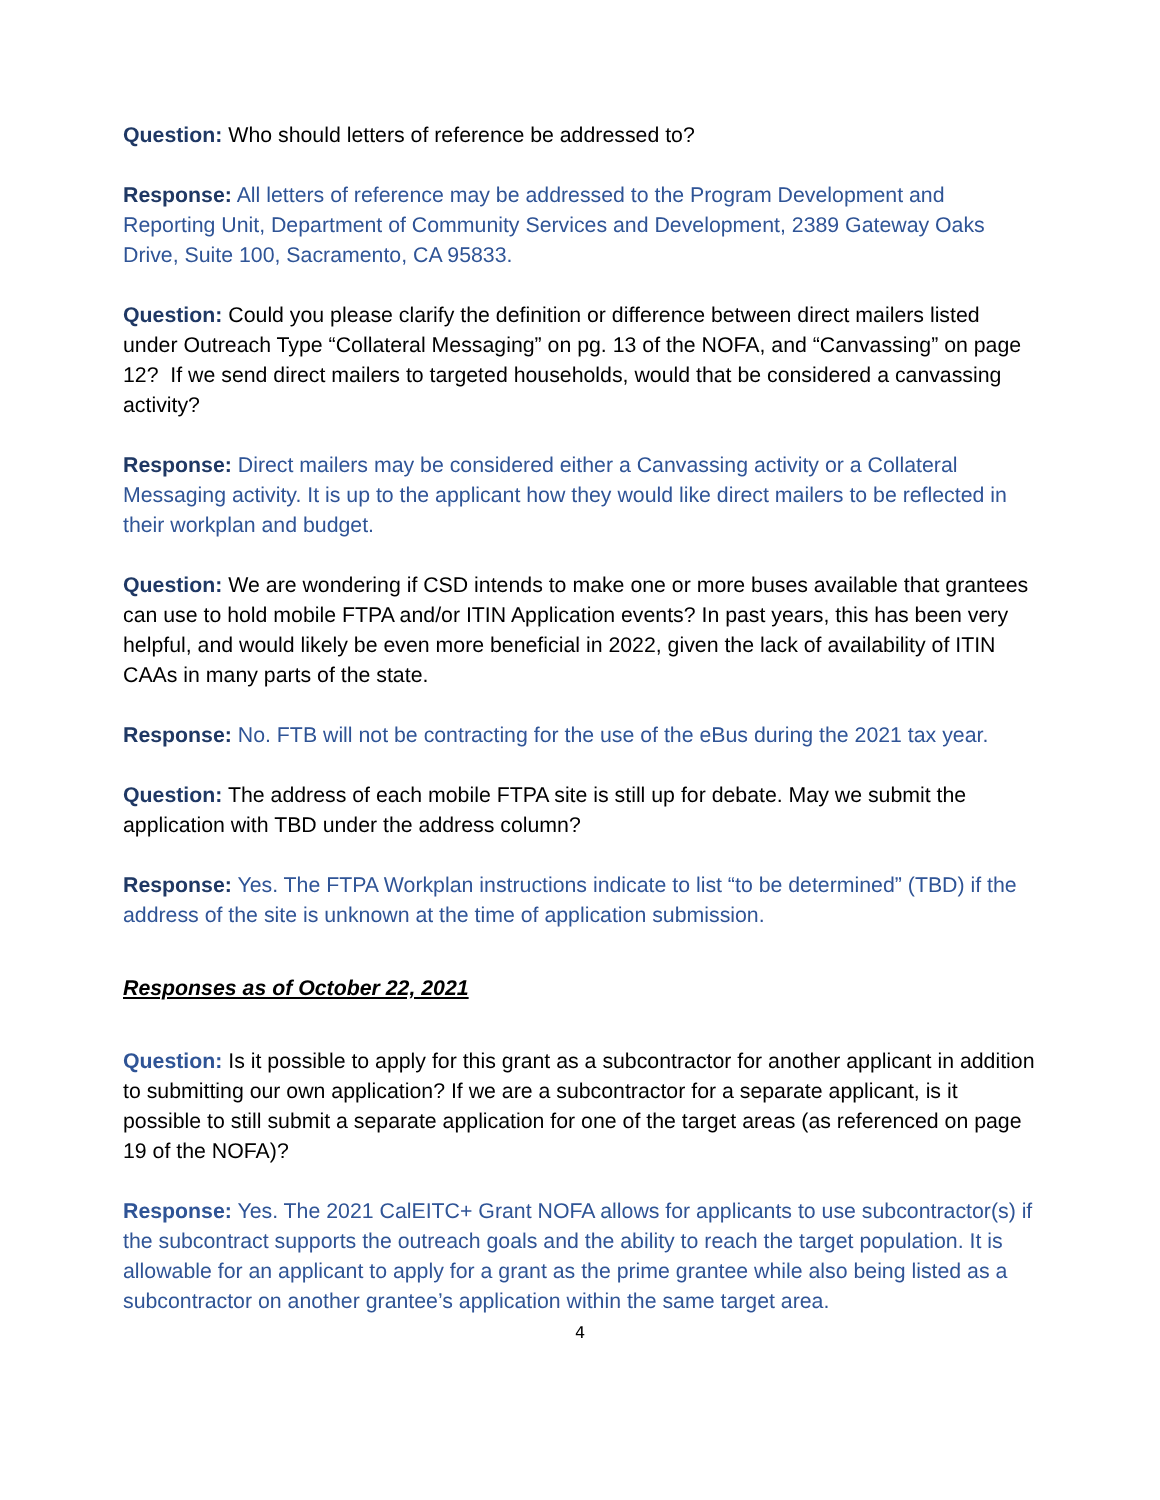Question: Who should letters of reference be addressed to?
Response: All letters of reference may be addressed to the Program Development and Reporting Unit, Department of Community Services and Development, 2389 Gateway Oaks Drive, Suite 100, Sacramento, CA 95833.
Question: Could you please clarify the definition or difference between direct mailers listed under Outreach Type “Collateral Messaging” on pg. 13 of the NOFA, and “Canvassing” on page 12? If we send direct mailers to targeted households, would that be considered a canvassing activity?
Response: Direct mailers may be considered either a Canvassing activity or a Collateral Messaging activity. It is up to the applicant how they would like direct mailers to be reflected in their workplan and budget.
Question: We are wondering if CSD intends to make one or more buses available that grantees can use to hold mobile FTPA and/or ITIN Application events? In past years, this has been very helpful, and would likely be even more beneficial in 2022, given the lack of availability of ITIN CAAs in many parts of the state.
Response: No. FTB will not be contracting for the use of the eBus during the 2021 tax year.
Question: The address of each mobile FTPA site is still up for debate. May we submit the application with TBD under the address column?
Response: Yes. The FTPA Workplan instructions indicate to list “to be determined” (TBD) if the address of the site is unknown at the time of application submission.
Responses as of October 22, 2021
Question: Is it possible to apply for this grant as a subcontractor for another applicant in addition to submitting our own application? If we are a subcontractor for a separate applicant, is it possible to still submit a separate application for one of the target areas (as referenced on page 19 of the NOFA)?
Response: Yes. The 2021 CalEITC+ Grant NOFA allows for applicants to use subcontractor(s) if the subcontract supports the outreach goals and the ability to reach the target population. It is allowable for an applicant to apply for a grant as the prime grantee while also being listed as a subcontractor on another grantee’s application within the same target area.
4